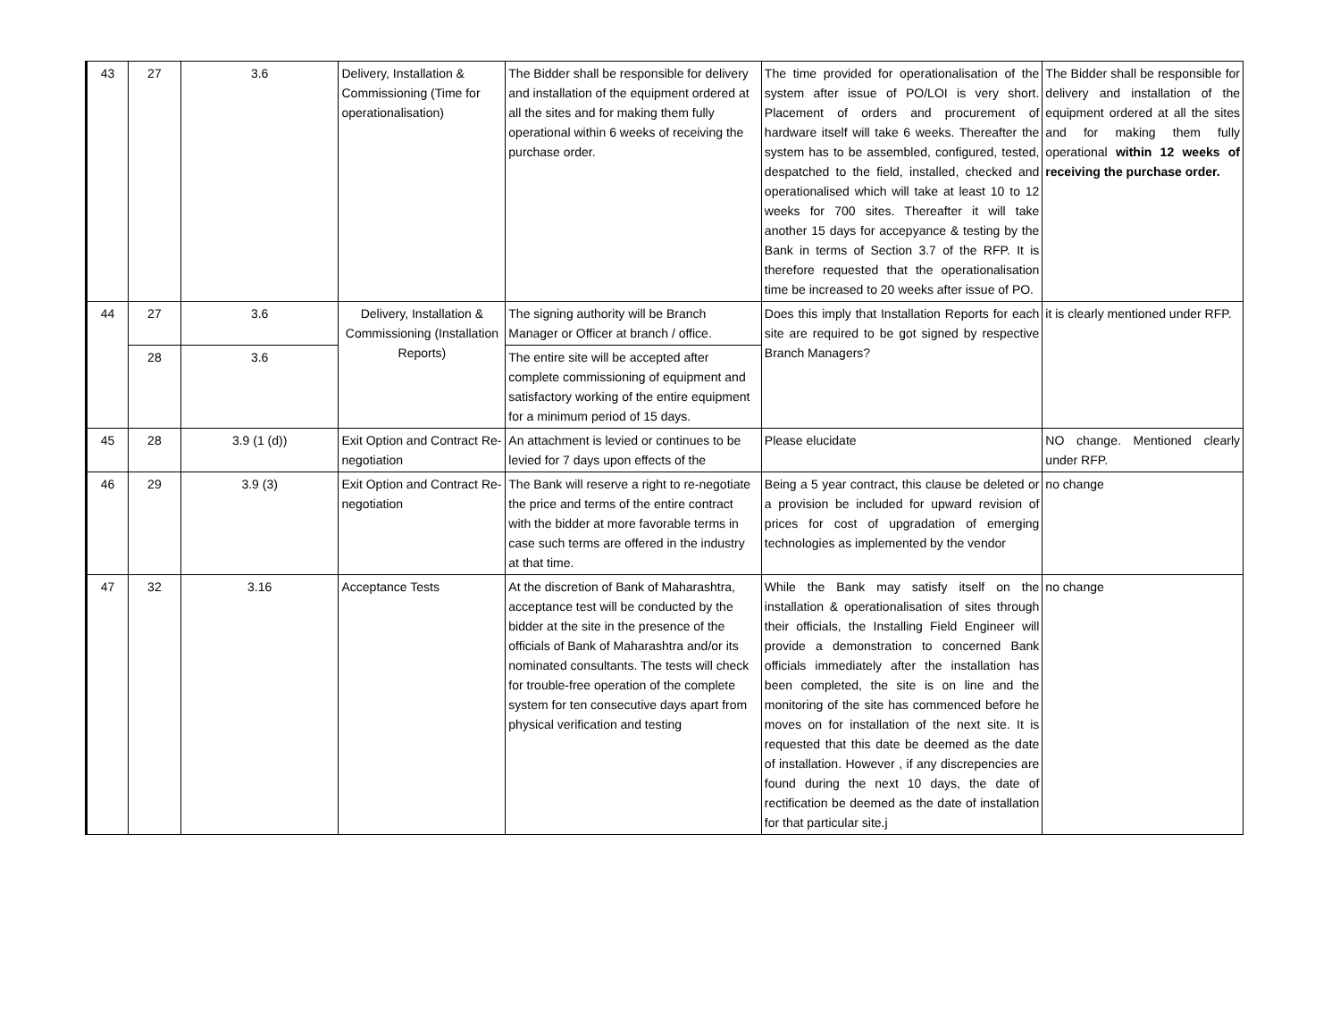| 43 | 27 | 3.6 | Delivery, Installation & Commissioning (Time for operationalisation) | The Bidder shall be responsible for delivery and installation of the equipment ordered at all the sites and for making them fully operational within 6 weeks of receiving the purchase order. | The time provided for operationalisation of the system after issue of PO/LOI is very short. Placement of orders and procurement of hardware itself will take 6 weeks. Thereafter the system has to be assembled, configured, tested, despatched to the field, installed, checked and operationalised which will take at least 10 to 12 weeks for 700 sites. Thereafter it will take another 15 days for accepyance & testing by the Bank in terms of Section 3.7 of the RFP. It is therefore requested that the operationalisation time be increased to 20 weeks after issue of PO. | The Bidder shall be responsible for delivery and installation of the equipment ordered at all the sites and for making them fully operational within 12 weeks of receiving the purchase order. |
| 44 | 27 | 3.6 | Delivery, Installation & Commissioning (Installation Reports) | The signing authority will be Branch Manager or Officer at branch / office. | Does this imply that Installation Reports for each site are required to be got signed by respective Branch Managers? | it is clearly mentioned under RFP. |
| | 28 | 3.6 | | The entire site will be accepted after complete commissioning of equipment and satisfactory working of the entire equipment for a minimum period of 15 days. | | |
| 45 | 28 | 3.9 (1 (d)) | Exit Option and Contract Re-negotiation | An attachment is levied or continues to be levied for 7 days upon effects of the | Please elucidate | NO change. Mentioned clearly under RFP. |
| 46 | 29 | 3.9 (3) | Exit Option and Contract Re-negotiation | The Bank will reserve a right to re-negotiate the price and terms of the entire contract with the bidder at more favorable terms in case such terms are offered in the industry at that time. | Being a 5 year contract, this clause be deleted or a provision be included for upward revision of prices for cost of upgradation of emerging technologies as implemented by the vendor | no change |
| 47 | 32 | 3.16 | Acceptance Tests | At the discretion of Bank of Maharashtra, acceptance test will be conducted by the bidder at the site in the presence of the officials of Bank of Maharashtra and/or its nominated consultants. The tests will check for trouble-free operation of the complete system for ten consecutive days apart from physical verification and testing | While the Bank may satisfy itself on the installation & operationalisation of sites through their officials, the Installing Field Engineer will provide a demonstration to concerned Bank officials immediately after the installation has been completed, the site is on line and the monitoring of the site has commenced before he moves on for installation of the next site. It is requested that this date be deemed as the date of installation. However , if any discrepencies are found during the next 10 days, the date of rectification be deemed as the date of installation for that particular site.j | no change |